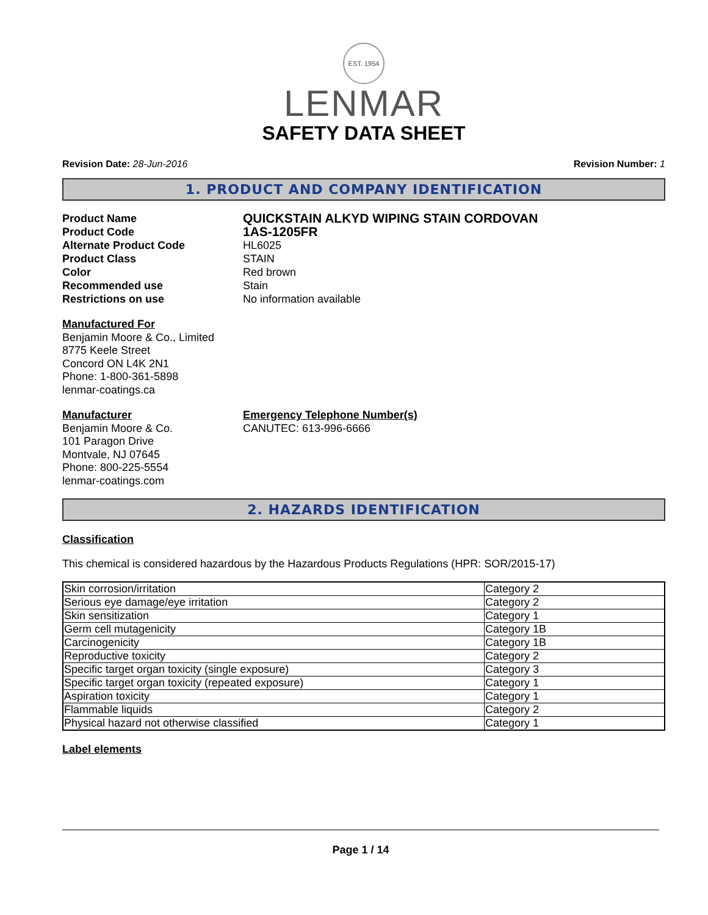EST. 1954
LENMAR
SAFETY DATA SHEET
Revision Date: 28-Jun-2016 Revision Number: 1
1. PRODUCT AND COMPANY IDENTIFICATION
Product Name QUICKSTAIN ALKYD WIPING STAIN CORDOVAN Product Code 1AS-1205FR Alternate Product Code HL6025 Product Class STAIN Color Red brown Recommended use Stain Restrictions on use No information available
Manufactured For
Benjamin Moore & Co., Limited
8775 Keele Street
Concord ON L4K 2N1
Phone: 1-800-361-5898
lenmar-coatings.ca
Manufacturer
Benjamin Moore & Co.
101 Paragon Drive
Montvale, NJ 07645
Phone: 800-225-5554
lenmar-coatings.com
Emergency Telephone Number(s)
CANUTEC: 613-996-6666
2. HAZARDS IDENTIFICATION
Classification
This chemical is considered hazardous by the Hazardous Products Regulations (HPR: SOR/2015-17)
| Skin corrosion/irritation | Category 2 |
| Serious eye damage/eye irritation | Category 2 |
| Skin sensitization | Category 1 |
| Germ cell mutagenicity | Category 1B |
| Carcinogenicity | Category 1B |
| Reproductive toxicity | Category 2 |
| Specific target organ toxicity (single exposure) | Category 3 |
| Specific target organ toxicity (repeated exposure) | Category 1 |
| Aspiration toxicity | Category 1 |
| Flammable liquids | Category 2 |
| Physical hazard not otherwise classified | Category 1 |
Label elements
Page 1 / 14